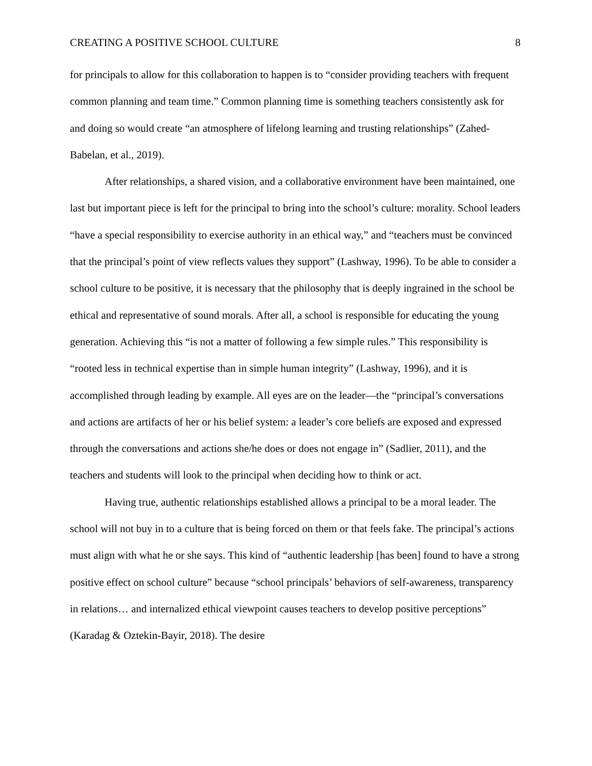CREATING A POSITIVE SCHOOL CULTURE 8
for principals to allow for this collaboration to happen is to “consider providing teachers with frequent common planning and team time.” Common planning time is something teachers consistently ask for and doing so would create “an atmosphere of lifelong learning and trusting relationships” (Zahed-Babelan, et al., 2019).
After relationships, a shared vision, and a collaborative environment have been maintained, one last but important piece is left for the principal to bring into the school’s culture: morality. School leaders “have a special responsibility to exercise authority in an ethical way,” and “teachers must be convinced that the principal’s point of view reflects values they support” (Lashway, 1996). To be able to consider a school culture to be positive, it is necessary that the philosophy that is deeply ingrained in the school be ethical and representative of sound morals. After all, a school is responsible for educating the young generation. Achieving this “is not a matter of following a few simple rules.” This responsibility is “rooted less in technical expertise than in simple human integrity” (Lashway, 1996), and it is accomplished through leading by example. All eyes are on the leader—the “principal’s conversations and actions are artifacts of her or his belief system: a leader’s core beliefs are exposed and expressed through the conversations and actions she/he does or does not engage in” (Sadlier, 2011), and the teachers and students will look to the principal when deciding how to think or act.
Having true, authentic relationships established allows a principal to be a moral leader. The school will not buy in to a culture that is being forced on them or that feels fake. The principal’s actions must align with what he or she says. This kind of “authentic leadership [has been] found to have a strong positive effect on school culture” because “school principals’ behaviors of self-awareness, transparency in relations… and internalized ethical viewpoint causes teachers to develop positive perceptions” (Karadag & Oztekin-Bayir, 2018). The desire